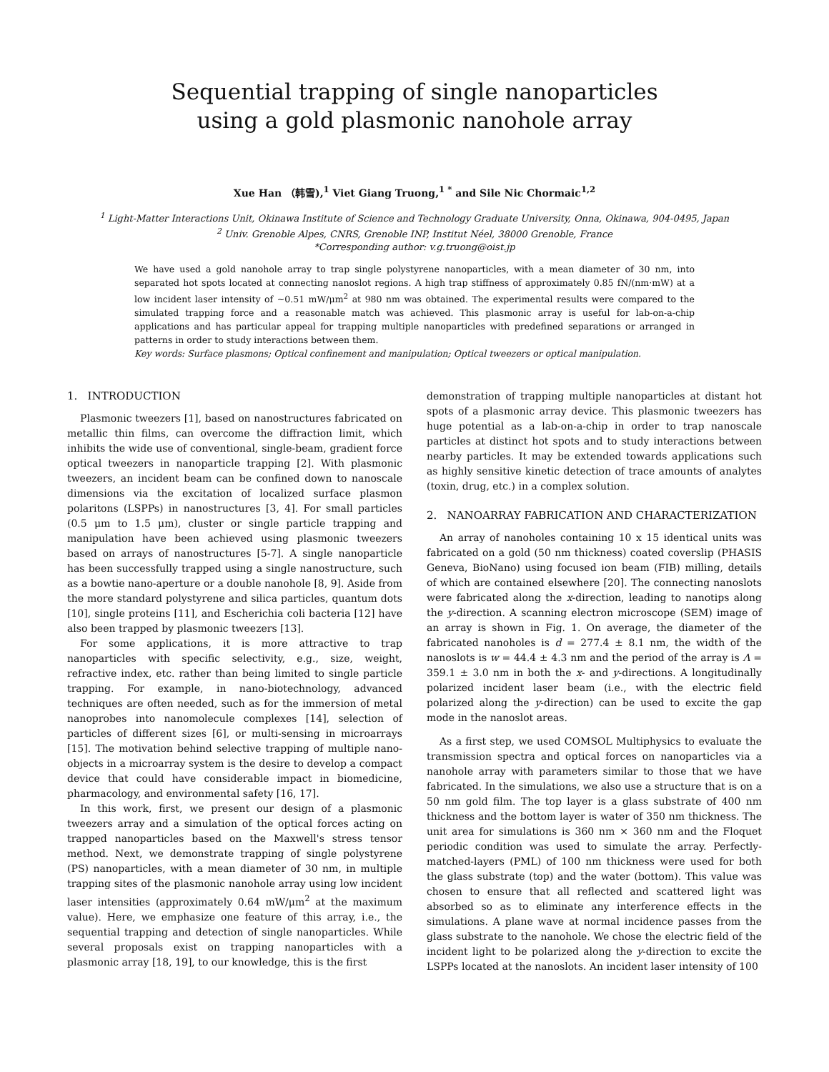Sequential trapping of single nanoparticles
using a gold plasmonic nanohole array
Xue Han （韩雪),<sup>1</sup> Viet Giang Truong,<sup>1 *</sup> and Sile Nic Chormaic<sup>1,2</sup>
<sup>1</sup> Light-Matter Interactions Unit, Okinawa Institute of Science and Technology Graduate University, Onna, Okinawa, 904-0495, Japan
<sup>2</sup> Univ. Grenoble Alpes, CNRS, Grenoble INP, Institut Néel, 38000 Grenoble, France
*Corresponding author: v.g.truong@oist.jp
We have used a gold nanohole array to trap single polystyrene nanoparticles, with a mean diameter of 30 nm, into separated hot spots located at connecting nanoslot regions. A high trap stiffness of approximately 0.85 fN/(nm·mW) at a low incident laser intensity of ~0.51 mW/μm<sup>2</sup> at 980 nm was obtained. The experimental results were compared to the simulated trapping force and a reasonable match was achieved. This plasmonic array is useful for lab-on-a-chip applications and has particular appeal for trapping multiple nanoparticles with predefined separations or arranged in patterns in order to study interactions between them.
Key words: Surface plasmons; Optical confinement and manipulation; Optical tweezers or optical manipulation.
1. INTRODUCTION
Plasmonic tweezers [1], based on nanostructures fabricated on metallic thin films, can overcome the diffraction limit, which inhibits the wide use of conventional, single-beam, gradient force optical tweezers in nanoparticle trapping [2]. With plasmonic tweezers, an incident beam can be confined down to nanoscale dimensions via the excitation of localized surface plasmon polaritons (LSPPs) in nanostructures [3, 4]. For small particles (0.5 μm to 1.5 μm), cluster or single particle trapping and manipulation have been achieved using plasmonic tweezers based on arrays of nanostructures [5-7]. A single nanoparticle has been successfully trapped using a single nanostructure, such as a bowtie nano-aperture or a double nanohole [8, 9]. Aside from the more standard polystyrene and silica particles, quantum dots [10], single proteins [11], and Escherichia coli bacteria [12] have also been trapped by plasmonic tweezers [13].
For some applications, it is more attractive to trap nanoparticles with specific selectivity, e.g., size, weight, refractive index, etc. rather than being limited to single particle trapping. For example, in nano-biotechnology, advanced techniques are often needed, such as for the immersion of metal nanoprobes into nanomolecule complexes [14], selection of particles of different sizes [6], or multi-sensing in microarrays [15]. The motivation behind selective trapping of multiple nano-objects in a microarray system is the desire to develop a compact device that could have considerable impact in biomedicine, pharmacology, and environmental safety [16, 17].
In this work, first, we present our design of a plasmonic tweezers array and a simulation of the optical forces acting on trapped nanoparticles based on the Maxwell's stress tensor method. Next, we demonstrate trapping of single polystyrene (PS) nanoparticles, with a mean diameter of 30 nm, in multiple trapping sites of the plasmonic nanohole array using low incident laser intensities (approximately 0.64 mW/μm<sup>2</sup> at the maximum value). Here, we emphasize one feature of this array, i.e., the sequential trapping and detection of single nanoparticles. While several proposals exist on trapping nanoparticles with a plasmonic array [18, 19], to our knowledge, this is the first
demonstration of trapping multiple nanoparticles at distant hot spots of a plasmonic array device. This plasmonic tweezers has huge potential as a lab-on-a-chip in order to trap nanoscale particles at distinct hot spots and to study interactions between nearby particles. It may be extended towards applications such as highly sensitive kinetic detection of trace amounts of analytes (toxin, drug, etc.) in a complex solution.
2. NANOARRAY FABRICATION AND CHARACTERIZATION
An array of nanoholes containing 10 x 15 identical units was fabricated on a gold (50 nm thickness) coated coverslip (PHASIS Geneva, BioNano) using focused ion beam (FIB) milling, details of which are contained elsewhere [20]. The connecting nanoslots were fabricated along the x-direction, leading to nanotips along the y-direction. A scanning electron microscope (SEM) image of an array is shown in Fig. 1. On average, the diameter of the fabricated nanoholes is d = 277.4 ± 8.1 nm, the width of the nanoslots is w = 44.4 ± 4.3 nm and the period of the array is Λ = 359.1 ± 3.0 nm in both the x- and y-directions. A longitudinally polarized incident laser beam (i.e., with the electric field polarized along the y-direction) can be used to excite the gap mode in the nanoslot areas.
As a first step, we used COMSOL Multiphysics to evaluate the transmission spectra and optical forces on nanoparticles via a nanohole array with parameters similar to those that we have fabricated. In the simulations, we also use a structure that is on a 50 nm gold film. The top layer is a glass substrate of 400 nm thickness and the bottom layer is water of 350 nm thickness. The unit area for simulations is 360 nm × 360 nm and the Floquet periodic condition was used to simulate the array. Perfectly-matched-layers (PML) of 100 nm thickness were used for both the glass substrate (top) and the water (bottom). This value was chosen to ensure that all reflected and scattered light was absorbed so as to eliminate any interference effects in the simulations. A plane wave at normal incidence passes from the glass substrate to the nanohole. We chose the electric field of the incident light to be polarized along the y-direction to excite the LSPPs located at the nanoslots. An incident laser intensity of 100